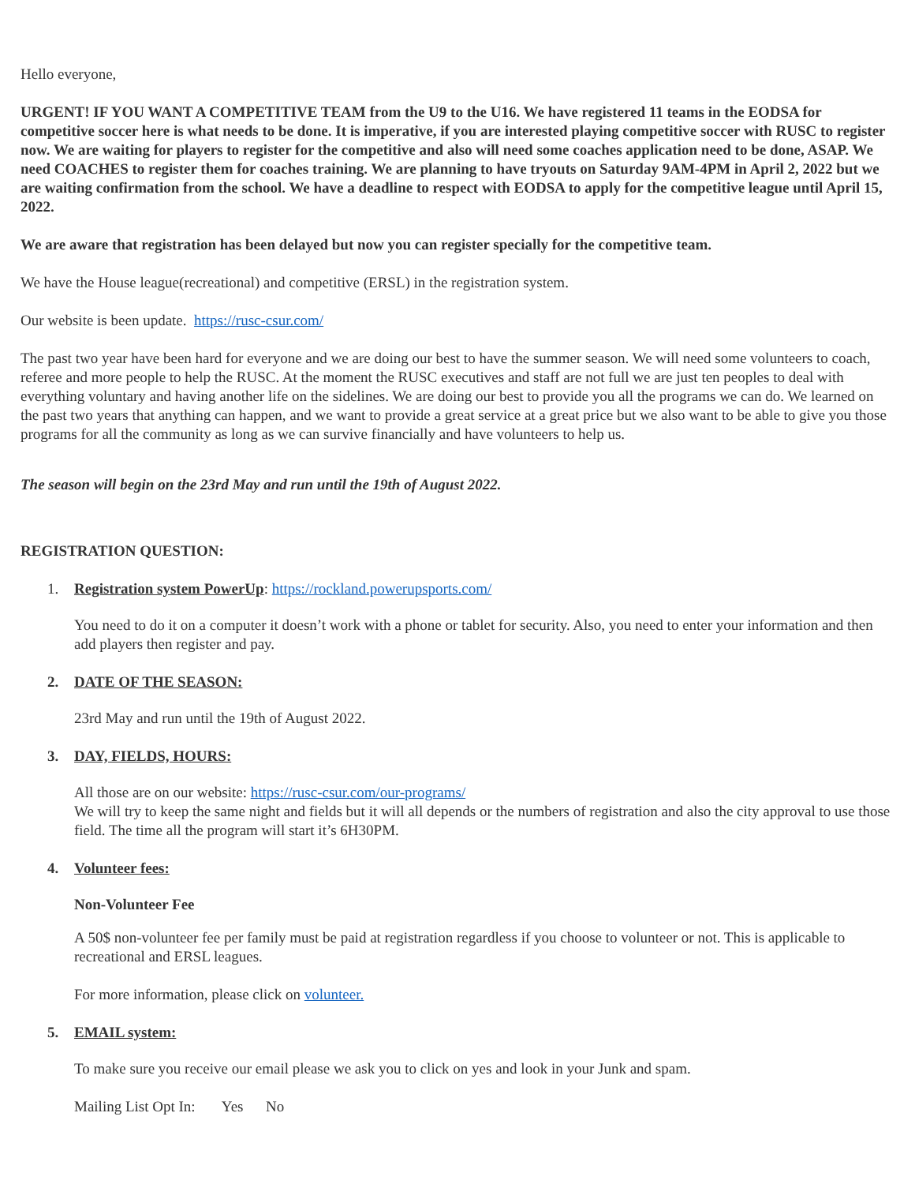Hello everyone,
URGENT! IF YOU WANT A COMPETITIVE TEAM from the U9 to the U16. We have registered 11 teams in the EODSA for competitive soccer here is what needs to be done. It is imperative, if you are interested playing competitive soccer with RUSC to register now. We are waiting for players to register for the competitive and also will need some coaches application need to be done, ASAP. We need COACHES to register them for coaches training. We are planning to have tryouts on Saturday 9AM-4PM in April 2, 2022 but we are waiting confirmation from the school. We have a deadline to respect with EODSA to apply for the competitive league until April 15, 2022.
We are aware that registration has been delayed but now you can register specially for the competitive team.
We have the House league(recreational) and competitive (ERSL) in the registration system.
Our website is been update. https://rusc-csur.com/
The past two year have been hard for everyone and we are doing our best to have the summer season. We will need some volunteers to coach, referee and more people to help the RUSC. At the moment the RUSC executives and staff are not full we are just ten peoples to deal with everything voluntary and having another life on the sidelines. We are doing our best to provide you all the programs we can do. We learned on the past two years that anything can happen, and we want to provide a great service at a great price but we also want to be able to give you those programs for all the community as long as we can survive financially and have volunteers to help us.
The season will begin on the 23rd May and run until the 19th of August 2022.
REGISTRATION QUESTION:
1. Registration system PowerUp: https://rockland.powerupsports.com/
You need to do it on a computer it doesn’t work with a phone or tablet for security. Also, you need to enter your information and then add players then register and pay.
2. DATE OF THE SEASON:
23rd May and run until the 19th of August 2022.
3. DAY, FIELDS, HOURS:
All those are on our website: https://rusc-csur.com/our-programs/
We will try to keep the same night and fields but it will all depends or the numbers of registration and also the city approval to use those field. The time all the program will start it’s 6H30PM.
4. Volunteer fees:
Non-Volunteer Fee
A 50$ non-volunteer fee per family must be paid at registration regardless if you choose to volunteer or not. This is applicable to recreational and ERSL leagues.
For more information, please click on volunteer.
5. EMAIL system:
To make sure you receive our email please we ask you to click on yes and look in your Junk and spam.
Mailing List Opt In: Yes No